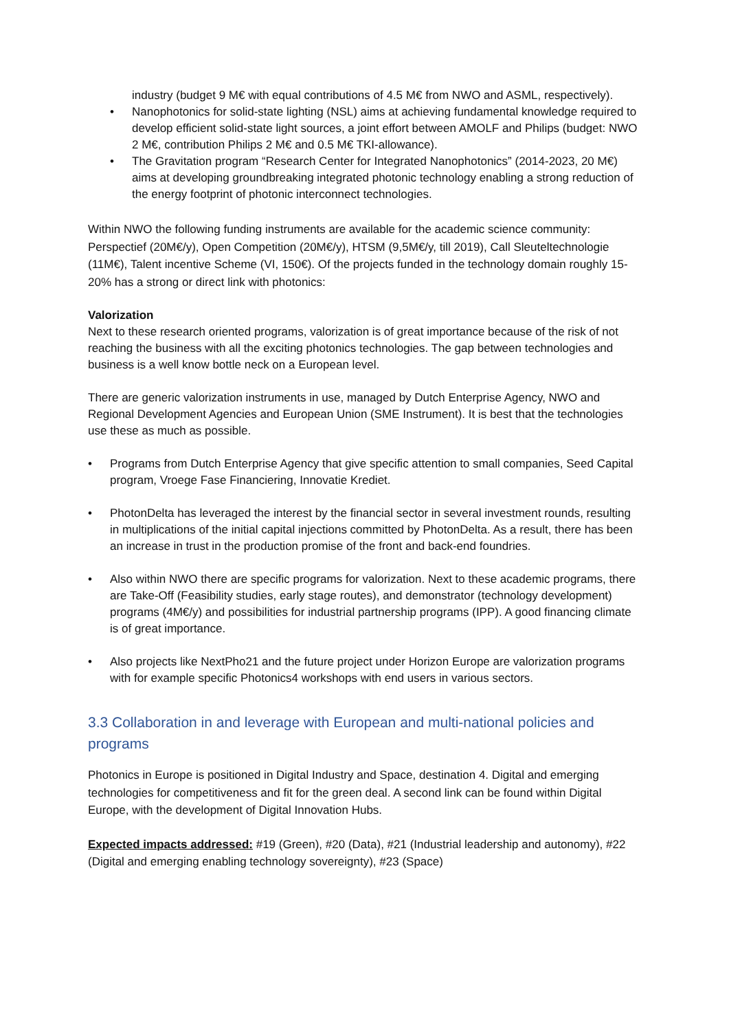industry (budget 9 M€ with equal contributions of 4.5 M€ from NWO and ASML, respectively).
• Nanophotonics for solid-state lighting (NSL) aims at achieving fundamental knowledge required to develop efficient solid-state light sources, a joint effort between AMOLF and Philips (budget: NWO 2 M€, contribution Philips 2 M€ and 0.5 M€ TKI-allowance).
• The Gravitation program “Research Center for Integrated Nanophotonics” (2014-2023, 20 M€) aims at developing groundbreaking integrated photonic technology enabling a strong reduction of the energy footprint of photonic interconnect technologies.
Within NWO the following funding instruments are available for the academic science community: Perspectief (20M€/y), Open Competition (20M€/y), HTSM (9,5M€/y, till 2019), Call Sleuteltechnologie (11M€), Talent incentive Scheme (VI, 150€). Of the projects funded in the technology domain roughly 15-20% has a strong or direct link with photonics:
Valorization
Next to these research oriented programs, valorization is of great importance because of the risk of not reaching the business with all the exciting photonics technologies. The gap between technologies and business is a well know bottle neck on a European level.
There are generic valorization instruments in use, managed by Dutch Enterprise Agency, NWO and Regional Development Agencies and European Union (SME Instrument). It is best that the technologies use these as much as possible.
• Programs from Dutch Enterprise Agency that give specific attention to small companies, Seed Capital program, Vroege Fase Financiering, Innovatie Krediet.
• PhotonDelta has leveraged the interest by the financial sector in several investment rounds, resulting in multiplications of the initial capital injections committed by PhotonDelta. As a result, there has been an increase in trust in the production promise of the front and back-end foundries.
• Also within NWO there are specific programs for valorization. Next to these academic programs, there are Take-Off (Feasibility studies, early stage routes), and demonstrator (technology development) programs (4M€/y) and possibilities for industrial partnership programs (IPP). A good financing climate is of great importance.
• Also projects like NextPho21 and the future project under Horizon Europe are valorization programs with for example specific Photonics4 workshops with end users in various sectors.
3.3 Collaboration in and leverage with European and multi-national policies and programs
Photonics in Europe is positioned in Digital Industry and Space, destination 4. Digital and emerging technologies for competitiveness and fit for the green deal. A second link can be found within Digital Europe, with the development of Digital Innovation Hubs.
Expected impacts addressed: #19 (Green), #20 (Data), #21 (Industrial leadership and autonomy), #22 (Digital and emerging enabling technology sovereignty), #23 (Space)